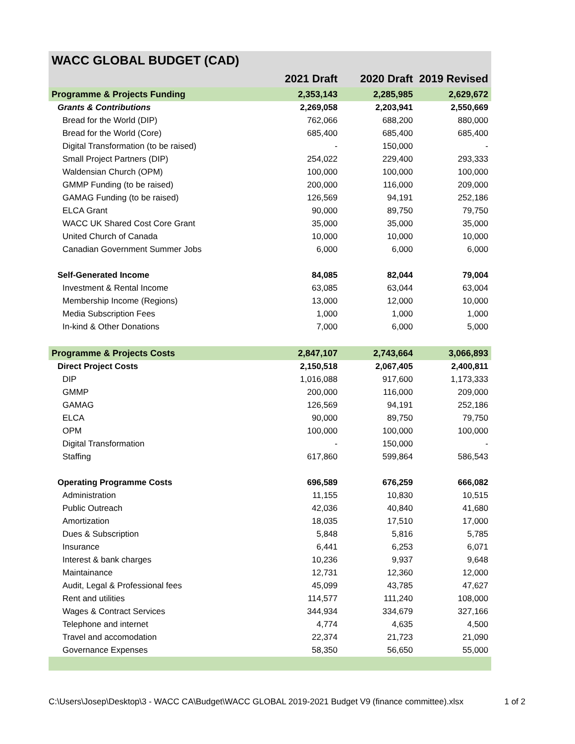WACC GLOBAL BUDGET (CAD)
| | 2021 Draft | 2020 Draft | 2019 Revised |
| --- | --- | --- | --- |
| Programme & Projects Funding | 2,353,143 | 2,285,985 | 2,629,672 |
| Grants & Contributions | 2,269,058 | 2,203,941 | 2,550,669 |
| Bread for the World (DIP) | 762,066 | 688,200 | 880,000 |
| Bread for the World (Core) | 685,400 | 685,400 | 685,400 |
| Digital Transformation (to be raised) | - | 150,000 | - |
| Small Project Partners (DIP) | 254,022 | 229,400 | 293,333 |
| Waldensian Church (OPM) | 100,000 | 100,000 | 100,000 |
| GMMP Funding (to be raised) | 200,000 | 116,000 | 209,000 |
| GAMAG Funding (to be raised) | 126,569 | 94,191 | 252,186 |
| ELCA Grant | 90,000 | 89,750 | 79,750 |
| WACC UK Shared Cost Core Grant | 35,000 | 35,000 | 35,000 |
| United Church of Canada | 10,000 | 10,000 | 10,000 |
| Canadian Government Summer Jobs | 6,000 | 6,000 | 6,000 |
| Self-Generated Income | 84,085 | 82,044 | 79,004 |
| Investment & Rental Income | 63,085 | 63,044 | 63,004 |
| Membership Income (Regions) | 13,000 | 12,000 | 10,000 |
| Media Subscription Fees | 1,000 | 1,000 | 1,000 |
| In-kind & Other Donations | 7,000 | 6,000 | 5,000 |
| Programme & Projects Costs | 2,847,107 | 2,743,664 | 3,066,893 |
| Direct Project Costs | 2,150,518 | 2,067,405 | 2,400,811 |
| DIP | 1,016,088 | 917,600 | 1,173,333 |
| GMMP | 200,000 | 116,000 | 209,000 |
| GAMAG | 126,569 | 94,191 | 252,186 |
| ELCA | 90,000 | 89,750 | 79,750 |
| OPM | 100,000 | 100,000 | 100,000 |
| Digital Transformation | - | 150,000 | - |
| Staffing | 617,860 | 599,864 | 586,543 |
| Operating Programme Costs | 696,589 | 676,259 | 666,082 |
| Administration | 11,155 | 10,830 | 10,515 |
| Public Outreach | 42,036 | 40,840 | 41,680 |
| Amortization | 18,035 | 17,510 | 17,000 |
| Dues & Subscription | 5,848 | 5,816 | 5,785 |
| Insurance | 6,441 | 6,253 | 6,071 |
| Interest & bank charges | 10,236 | 9,937 | 9,648 |
| Maintainance | 12,731 | 12,360 | 12,000 |
| Audit, Legal & Professional fees | 45,099 | 43,785 | 47,627 |
| Rent and utilities | 114,577 | 111,240 | 108,000 |
| Wages & Contract Services | 344,934 | 334,679 | 327,166 |
| Telephone and internet | 4,774 | 4,635 | 4,500 |
| Travel and accomodation | 22,374 | 21,723 | 21,090 |
| Governance Expenses | 58,350 | 56,650 | 55,000 |
C:\Users\Josep\Desktop\3 - WACC CA\Budget\WACC GLOBAL 2019-2021 Budget V9 (finance committee).xlsx 1 of 2